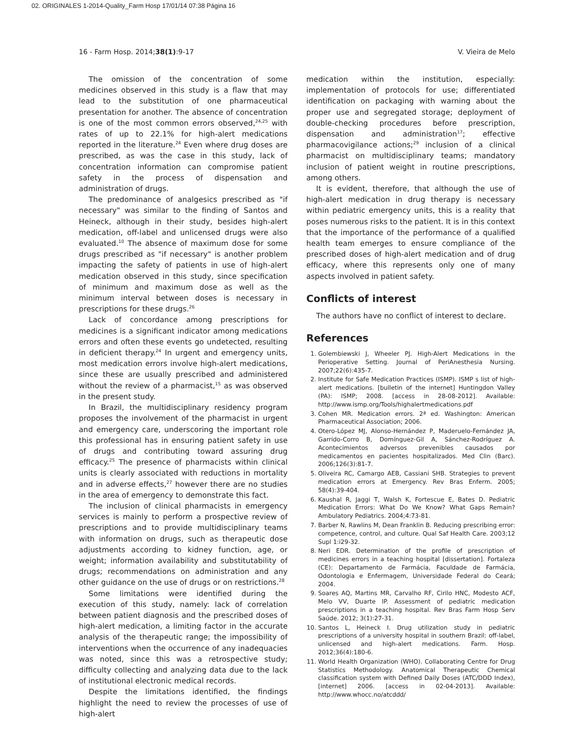02. ORIGINALES 1-2014-Quality_Farm Hosp 17/01/14 07:38 Página 16
16 - Farm Hosp. 2014;38(1):9-17 V. Vieira de Melo
The omission of the concentration of some medicines observed in this study is a flaw that may lead to the substitution of one pharmaceutical presentation for another. The absence of concentration is one of the most common errors observed,<sup>24,25</sup> with rates of up to 22.1% for high-alert medications reported in the literature.<sup>24</sup> Even where drug doses are prescribed, as was the case in this study, lack of concentration information can compromise patient safety in the process of dispensation and administration of drugs.
The predominance of analgesics prescribed as "if necessary" was similar to the finding of Santos and Heineck, although in their study, besides high-alert medication, off-label and unlicensed drugs were also evaluated.<sup>10</sup> The absence of maximum dose for some drugs prescribed as "if necessary" is another problem impacting the safety of patients in use of high-alert medication observed in this study, since specification of minimum and maximum dose as well as the minimum interval between doses is necessary in prescriptions for these drugs.<sup>26</sup>
Lack of concordance among prescriptions for medicines is a significant indicator among medications errors and often these events go undetected, resulting in deficient therapy.<sup>24</sup> In urgent and emergency units, most medication errors involve high-alert medications, since these are usually prescribed and administered without the review of a pharmacist,<sup>15</sup> as was observed in the present study.
In Brazil, the multidisciplinary residency program proposes the involvement of the pharmacist in urgent and emergency care, underscoring the important role this professional has in ensuring patient safety in use of drugs and contributing toward assuring drug efficacy.<sup>25</sup> The presence of pharmacists within clinical units is clearly associated with reductions in mortality and in adverse effects,<sup>27</sup> however there are no studies in the area of emergency to demonstrate this fact.
The inclusion of clinical pharmacists in emergency services is mainly to perform a prospective review of prescriptions and to provide multidisciplinary teams with information on drugs, such as therapeutic dose adjustments according to kidney function, age, or weight; information availability and substitutability of drugs; recommendations on administration and any other guidance on the use of drugs or on restrictions.<sup>28</sup>
Some limitations were identified during the execution of this study, namely: lack of correlation between patient diagnosis and the prescribed doses of high-alert medication, a limiting factor in the accurate analysis of the therapeutic range; the impossibility of interventions when the occurrence of any inadequacies was noted, since this was a retrospective study; difficulty collecting and analyzing data due to the lack of institutional electronic medical records.
Despite the limitations identified, the findings highlight the need to review the processes of use of high-alert
medication within the institution, especially: implementation of protocols for use; differentiated identification on packaging with warning about the proper use and segregated storage; deployment of double-checking procedures before prescription, dispensation and administration<sup>17</sup>; effective pharmacovigilance actions;<sup>29</sup> inclusion of a clinical pharmacist on multidisciplinary teams; mandatory inclusion of patient weight in routine prescriptions, among others.
It is evident, therefore, that although the use of high-alert medication in drug therapy is necessary within pediatric emergency units, this is a reality that poses numerous risks to the patient. It is in this context that the importance of the performance of a qualified health team emerges to ensure compliance of the prescribed doses of high-alert medication and of drug efficacy, where this represents only one of many aspects involved in patient safety.
Conflicts of interest
The authors have no conflict of interest to declare.
References
1. Golembiewski J, Wheeler PJ. High-Alert Medications in the Perioperative Setting. Journal of PeriAnesthesia Nursing. 2007;22(6):435-7.
2. Institute for Safe Medication Practices (ISMP). ISMP s list of high-alert medications. [bulletin of the internet] Huntingdon Valley (PA): ISMP; 2008. [access in 28-08-2012]. Available: http://www.ismp.org/Tools/highalertmedications.pdf
3. Cohen MR. Medication errors. 2ª ed. Washington: American Pharmaceutical Association; 2006.
4. Otero-López MJ, Alonso-Hernández P, Maderuelo-Fernández JA, Garrido-Corro B, Domínguez-Gil A, Sánchez-Rodríguez A. Acontecimientos adversos prevenibles causados por medicamentos en pacientes hospitalizados. Med Clin (Barc). 2006;126(3):81-7.
5. Oliveira RC, Camargo AEB, Cassiani SHB. Strategies to prevent medication errors at Emergency. Rev Bras Enferm. 2005; 58(4):39-404.
6. Kaushal R, Jaggi T, Walsh K, Fortescue E, Bates D. Pediatric Medication Errors: What Do We Know? What Gaps Remain? Ambulatory Pediatrics. 2004;4:73-81.
7. Barber N, Rawlins M, Dean Franklin B. Reducing prescribing error: competence, control, and culture. Qual Saf Health Care. 2003;12 Supl 1:i29-32.
8. Neri EDR. Determination of the profile of prescription of medicines errors in a teaching hospital [dissertation]. Fortaleza (CE): Departamento de Farmácia, Faculdade de Farmácia, Odontologia e Enfermagem, Universidade Federal do Ceará; 2004.
9. Soares AQ, Martins MR, Carvalho RF, Cirilo HNC, Modesto ACF, Melo VV, Duarte IP. Assessment of pediatric medication prescriptions in a teaching hospital. Rev Bras Farm Hosp Serv Saúde. 2012; 3(1):27-31.
10. Santos L, Heineck I. Drug utilization study in pediatric prescriptions of a university hospital in southern Brazil: off-label, unlicensed and high-alert medications. Farm. Hosp. 2012;36(4):180-6.
11. World Health Organization (WHO). Collaborating Centre for Drug Statistics Methodology. Anatomical Therapeutic Chemical classification system with Defined Daily Doses (ATC/DDD Index), [internet] 2006. [access in 02-04-2013]. Available: http://www.whocc.no/atcddd/